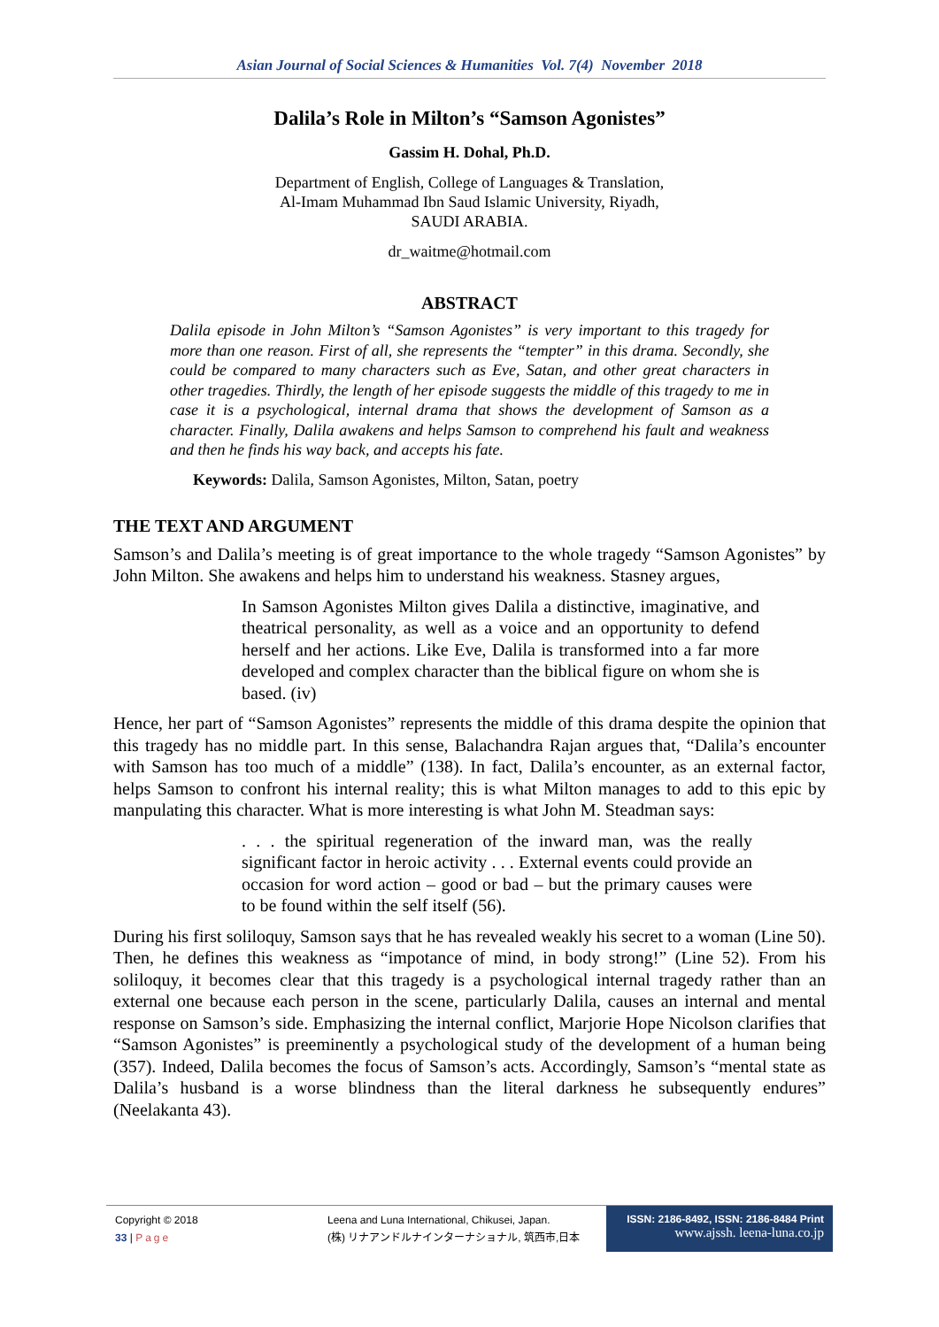Asian Journal of Social Sciences & Humanities Vol. 7(4) November 2018
Dalila’s Role in Milton’s “Samson Agonistes”
Gassim H. Dohal, Ph.D.
Department of English, College of Languages & Translation,
Al-Imam Muhammad Ibn Saud Islamic University, Riyadh,
SAUDI ARABIA.
dr_waitme@hotmail.com
ABSTRACT
Dalila episode in John Milton’s “Samson Agonistes” is very important to this tragedy for more than one reason. First of all, she represents the “tempter” in this drama. Secondly, she could be compared to many characters such as Eve, Satan, and other great characters in other tragedies. Thirdly, the length of her episode suggests the middle of this tragedy to me in case it is a psychological, internal drama that shows the development of Samson as a character. Finally, Dalila awakens and helps Samson to comprehend his fault and weakness and then he finds his way back, and accepts his fate.
Keywords: Dalila, Samson Agonistes, Milton, Satan, poetry
THE TEXT AND ARGUMENT
Samson’s and Dalila’s meeting is of great importance to the whole tragedy “Samson Agonistes” by John Milton. She awakens and helps him to understand his weakness. Stasney argues,
In Samson Agonistes Milton gives Dalila a distinctive, imaginative, and theatrical personality, as well as a voice and an opportunity to defend herself and her actions. Like Eve, Dalila is transformed into a far more developed and complex character than the biblical figure on whom she is based. (iv)
Hence, her part of “Samson Agonistes” represents the middle of this drama despite the opinion that this tragedy has no middle part. In this sense, Balachandra Rajan argues that, “Dalila’s encounter with Samson has too much of a middle” (138). In fact, Dalila’s encounter, as an external factor, helps Samson to confront his internal reality; this is what Milton manages to add to this epic by manpulating this character. What is more interesting is what John M. Steadman says:
. . . the spiritual regeneration of the inward man, was the really significant factor in heroic activity . . . External events could provide an occasion for word action – good or bad – but the primary causes were to be found within the self itself (56).
During his first soliloquy, Samson says that he has revealed weakly his secret to a woman (Line 50). Then, he defines this weakness as “impotance of mind, in body strong!” (Line 52). From his soliloquy, it becomes clear that this tragedy is a psychological internal tragedy rather than an external one because each person in the scene, particularly Dalila, causes an internal and mental response on Samson’s side. Emphasizing the internal conflict, Marjorie Hope Nicolson clarifies that “Samson Agonistes” is preeminently a psychological study of the development of a human being (357). Indeed, Dalila becomes the focus of Samson’s acts. Accordingly, Samson’s “mental state as Dalila’s husband is a worse blindness than the literal darkness he subsequently endures” (Neelakanta 43).
Copyright © 2018
33 | Page
Leena and Luna International, Chikusei, Japan.
(株) リナアンドルナインターナショナル, 筑西市,日本
ISSN: 2186-8492, ISSN: 2186-8484 Print
www.ajssh. leena-luna.co.jp